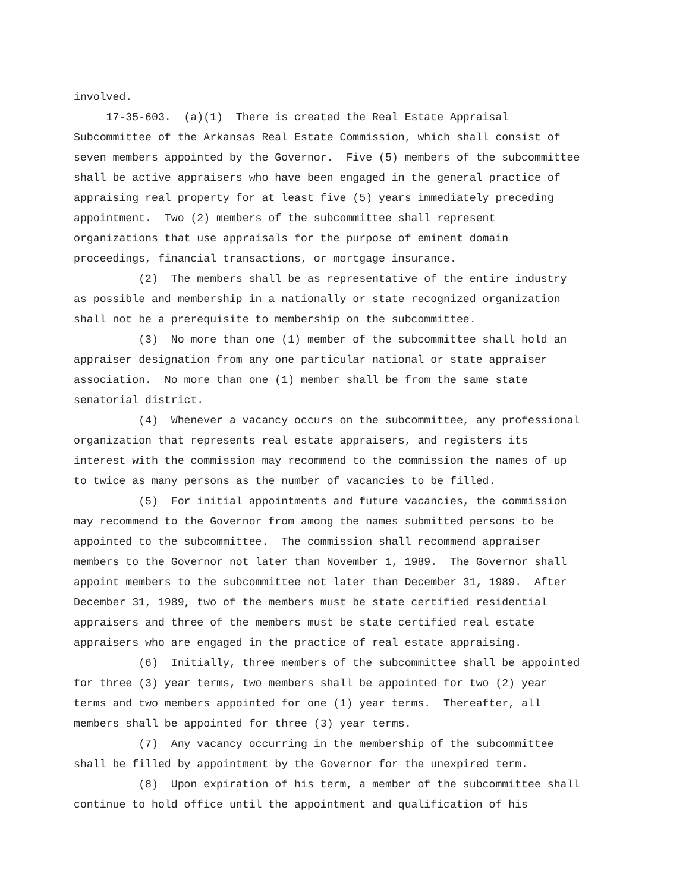involved. 17-35-603. (a)(1) There is created the Real Estate Appraisal Subcommittee of the Arkansas Real Estate Commission, which shall consist of seven members appointed by the Governor. Five (5) members of the subcommittee shall be active appraisers who have been engaged in the general practice of appraising real property for at least five (5) years immediately preceding appointment. Two (2) members of the subcommittee shall represent organizations that use appraisals for the purpose of eminent domain proceedings, financial transactions, or mortgage insurance. (2) The members shall be as representative of the entire industry as possible and membership in a nationally or state recognized organization shall not be a prerequisite to membership on the subcommittee. (3) No more than one (1) member of the subcommittee shall hold an appraiser designation from any one particular national or state appraiser association. No more than one (1) member shall be from the same state senatorial district. (4) Whenever a vacancy occurs on the subcommittee, any professional organization that represents real estate appraisers, and registers its interest with the commission may recommend to the commission the names of up to twice as many persons as the number of vacancies to be filled. (5) For initial appointments and future vacancies, the commission may recommend to the Governor from among the names submitted persons to be appointed to the subcommittee. The commission shall recommend appraiser members to the Governor not later than November 1, 1989. The Governor shall appoint members to the subcommittee not later than December 31, 1989. After December 31, 1989, two of the members must be state certified residential appraisers and three of the members must be state certified real estate appraisers who are engaged in the practice of real estate appraising. (6) Initially, three members of the subcommittee shall be appointed for three (3) year terms, two members shall be appointed for two (2) year terms and two members appointed for one (1) year terms. Thereafter, all members shall be appointed for three (3) year terms. (7) Any vacancy occurring in the membership of the subcommittee shall be filled by appointment by the Governor for the unexpired term. (8) Upon expiration of his term, a member of the subcommittee shall continue to hold office until the appointment and qualification of his